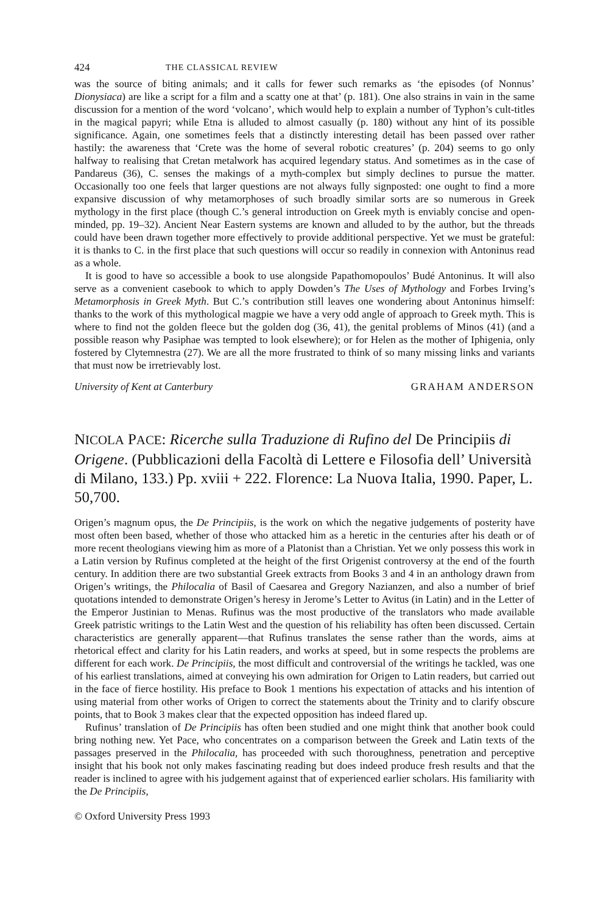424 THE CLASSICAL REVIEW
was the source of biting animals; and it calls for fewer such remarks as ‘the episodes (of Nonnus’ Dionysiaca) are like a script for a film and a scatty one at that’ (p. 181). One also strains in vain in the same discussion for a mention of the word ‘volcano’, which would help to explain a number of Typhon’s cult-titles in the magical papyri; while Etna is alluded to almost casually (p. 180) without any hint of its possible significance. Again, one sometimes feels that a distinctly interesting detail has been passed over rather hastily: the awareness that ‘Crete was the home of several robotic creatures’ (p. 204) seems to go only halfway to realising that Cretan metalwork has acquired legendary status. And sometimes as in the case of Pandareus (36), C. senses the makings of a myth-complex but simply declines to pursue the matter. Occasionally too one feels that larger questions are not always fully signposted: one ought to find a more expansive discussion of why metamorphoses of such broadly similar sorts are so numerous in Greek mythology in the first place (though C.’s general introduction on Greek myth is enviably concise and open-minded, pp. 19–32). Ancient Near Eastern systems are known and alluded to by the author, but the threads could have been drawn together more effectively to provide additional perspective. Yet we must be grateful: it is thanks to C. in the first place that such questions will occur so readily in connexion with Antoninus read as a whole.
It is good to have so accessible a book to use alongside Papathomopoulos’ Budé Antoninus. It will also serve as a convenient casebook to which to apply Dowden’s The Uses of Mythology and Forbes Irving’s Metamorphosis in Greek Myth. But C.’s contribution still leaves one wondering about Antoninus himself: thanks to the work of this mythological magpie we have a very odd angle of approach to Greek myth. This is where to find not the golden fleece but the golden dog (36, 41), the genital problems of Minos (41) (and a possible reason why Pasiphae was tempted to look elsewhere); or for Helen as the mother of Iphigenia, only fostered by Clytemnestra (27). We are all the more frustrated to think of so many missing links and variants that must now be irretrievably lost.
University of Kent at Canterbury GRAHAM ANDERSON
NICOLA PACE: Ricerche sulla Traduzione di Rufino del De Principiis di Origene. (Pubblicazioni della Facoltà di Lettere e Filosofia dell’ Università di Milano, 133.) Pp. xviii + 222. Florence: La Nuova Italia, 1990. Paper, L. 50,700.
Origen’s magnum opus, the De Principiis, is the work on which the negative judgements of posterity have most often been based, whether of those who attacked him as a heretic in the centuries after his death or of more recent theologians viewing him as more of a Platonist than a Christian. Yet we only possess this work in a Latin version by Rufinus completed at the height of the first Origenist controversy at the end of the fourth century. In addition there are two substantial Greek extracts from Books 3 and 4 in an anthology drawn from Origen’s writings, the Philocalia of Basil of Caesarea and Gregory Nazianzen, and also a number of brief quotations intended to demonstrate Origen’s heresy in Jerome’s Letter to Avitus (in Latin) and in the Letter of the Emperor Justinian to Menas. Rufinus was the most productive of the translators who made available Greek patristic writings to the Latin West and the question of his reliability has often been discussed. Certain characteristics are generally apparent—that Rufinus translates the sense rather than the words, aims at rhetorical effect and clarity for his Latin readers, and works at speed, but in some respects the problems are different for each work. De Principiis, the most difficult and controversial of the writings he tackled, was one of his earliest translations, aimed at conveying his own admiration for Origen to Latin readers, but carried out in the face of fierce hostility. His preface to Book 1 mentions his expectation of attacks and his intention of using material from other works of Origen to correct the statements about the Trinity and to clarify obscure points, that to Book 3 makes clear that the expected opposition has indeed flared up.
Rufinus’ translation of De Principiis has often been studied and one might think that another book could bring nothing new. Yet Pace, who concentrates on a comparison between the Greek and Latin texts of the passages preserved in the Philocalia, has proceeded with such thoroughness, penetration and perceptive insight that his book not only makes fascinating reading but does indeed produce fresh results and that the reader is inclined to agree with his judgement against that of experienced earlier scholars. His familiarity with the De Principiis,
© Oxford University Press 1993